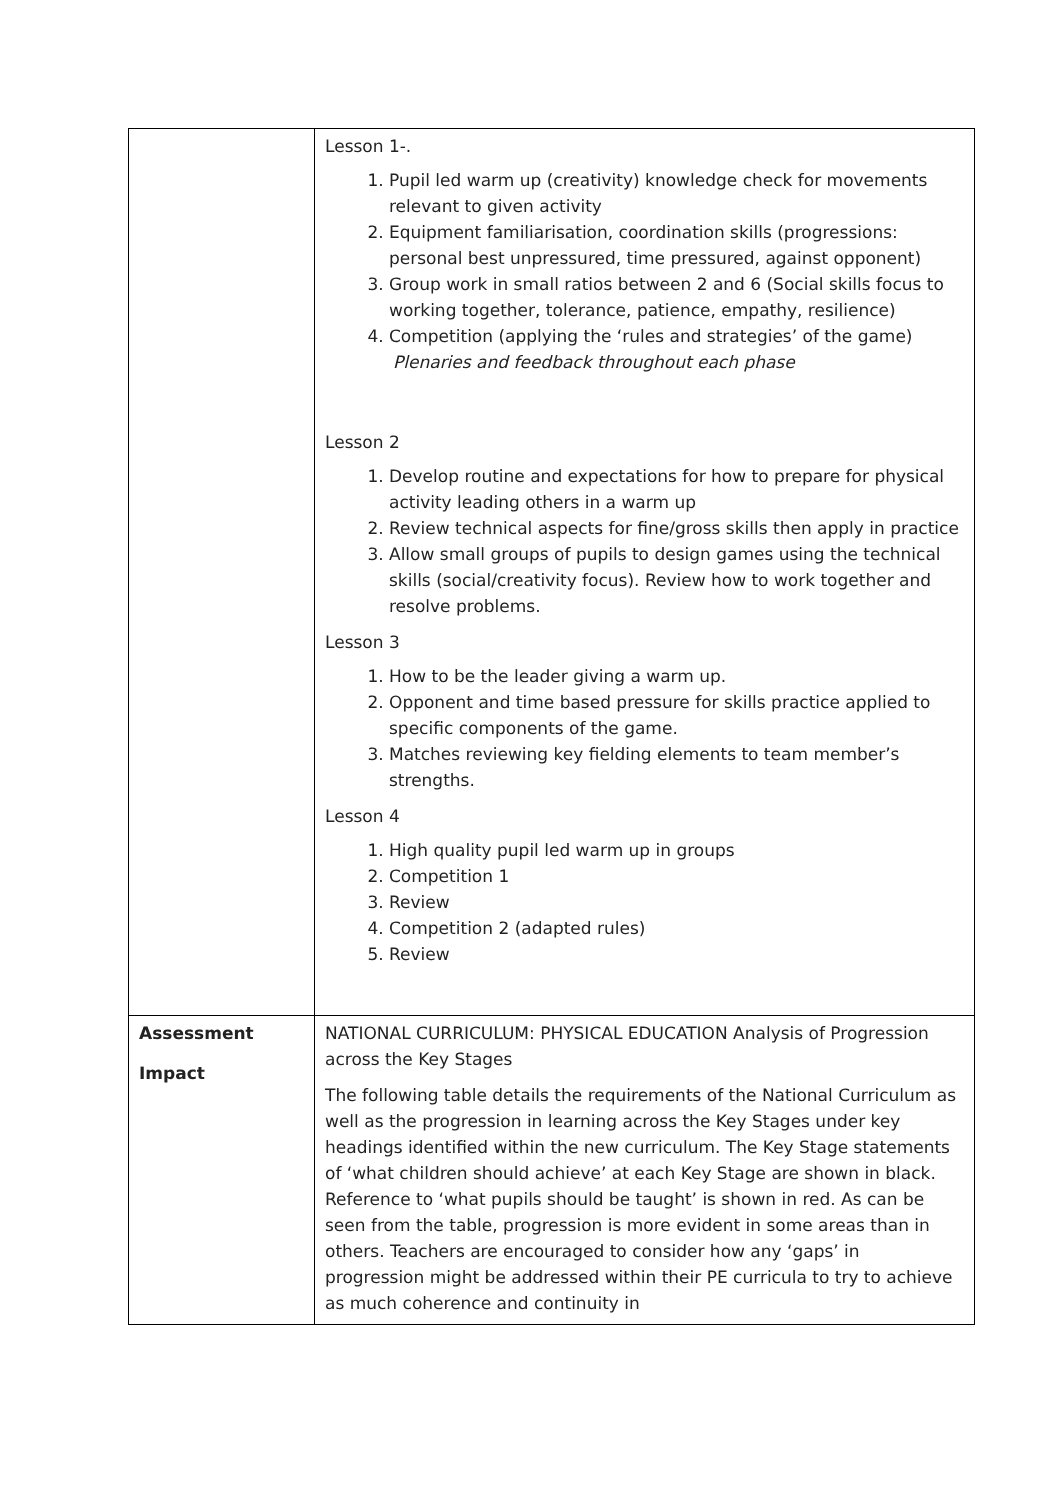| | Lesson 1-. 1. Pupil led warm up (creativity) knowledge check for movements relevant to given activity 2. Equipment familiarisation, coordination skills (progressions: personal best unpressured, time pressured, against opponent) 3. Group work in small ratios between 2 and 6 (Social skills focus to working together, tolerance, patience, empathy, resilience) 4. Competition (applying the ‘rules and strategies’ of the game) Plenaries and feedback throughout each phase Lesson 2 1. Develop routine and expectations for how to prepare for physical activity leading others in a warm up 2. Review technical aspects for fine/gross skills then apply in practice 3. Allow small groups of pupils to design games using the technical skills (social/creativity focus). Review how to work together and resolve problems. Lesson 3 1. How to be the leader giving a warm up. 2. Opponent and time based pressure for skills practice applied to specific components of the game. 3. Matches reviewing key fielding elements to team member’s strengths. Lesson 4 1. High quality pupil led warm up in groups 2. Competition 1 3. Review 4. Competition 2 (adapted rules) 5. Review |
| Assessment Impact | NATIONAL CURRICULUM: PHYSICAL EDUCATION Analysis of Progression across the Key Stages The following table details the requirements of the National Curriculum as well as the progression in learning across the Key Stages under key headings identified within the new curriculum. The Key Stage statements of ‘what children should achieve’ at each Key Stage are shown in black. Reference to ‘what pupils should be taught’ is shown in red. As can be seen from the table, progression is more evident in some areas than in others. Teachers are encouraged to consider how any ‘gaps’ in progression might be addressed within their PE curricula to try to achieve as much coherence and continuity in |